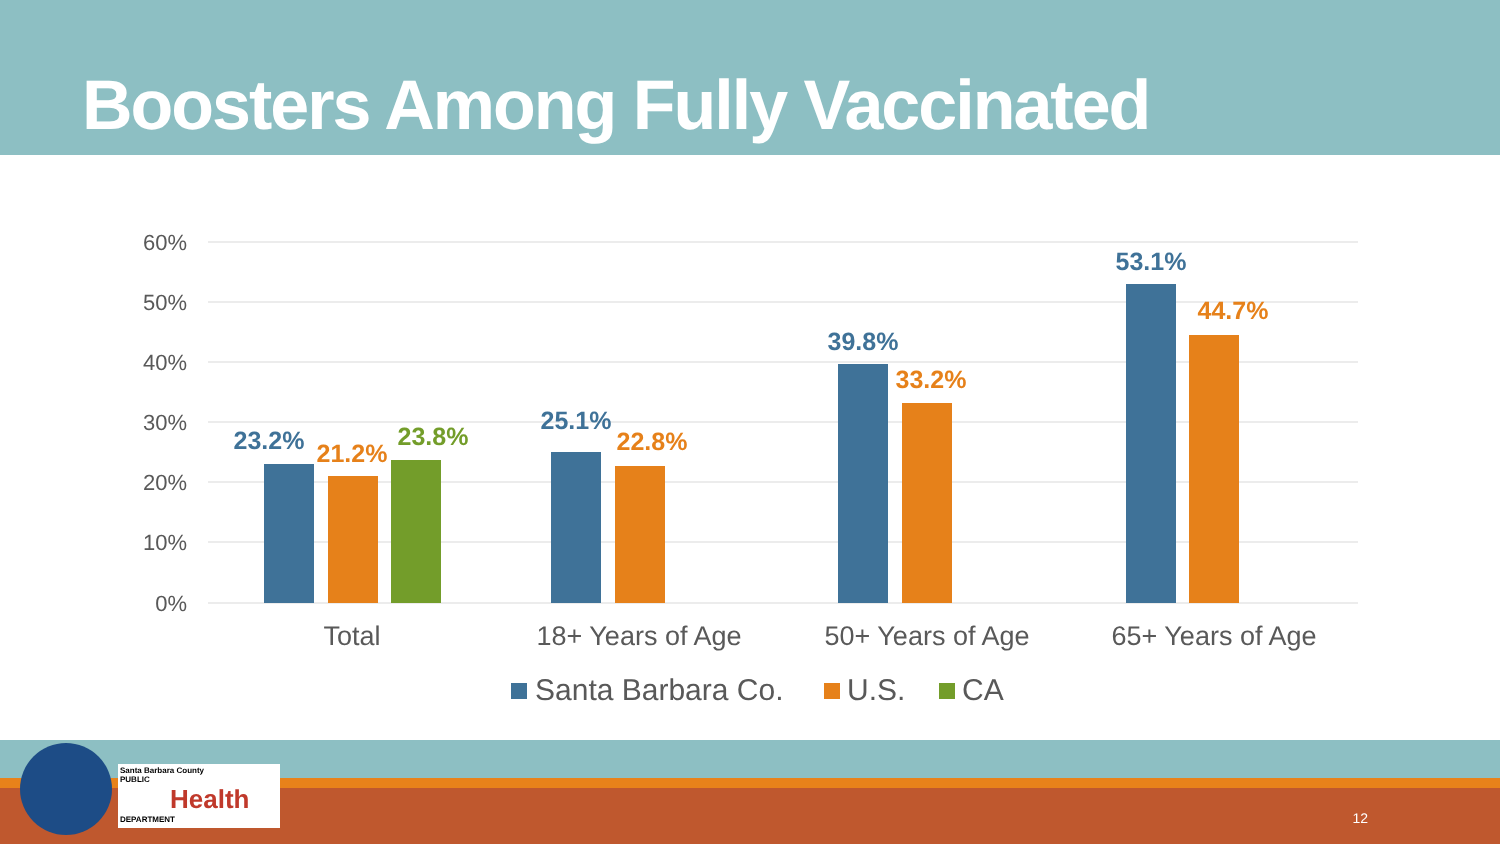Boosters Among Fully Vaccinated
60%
50%
40%
30%
20%
10%
0%
23.2%
21.2%
23.8%
25.1%
22.8%
39.8%
33.2%
53.1%
44.7%
Total
18+ Years of Age
50+ Years of Age
65+ Years of Age
Santa Barbara Co.
U.S.
CA
Santa Barbara County
PUBLIC
Health
DEPARTMENT
12